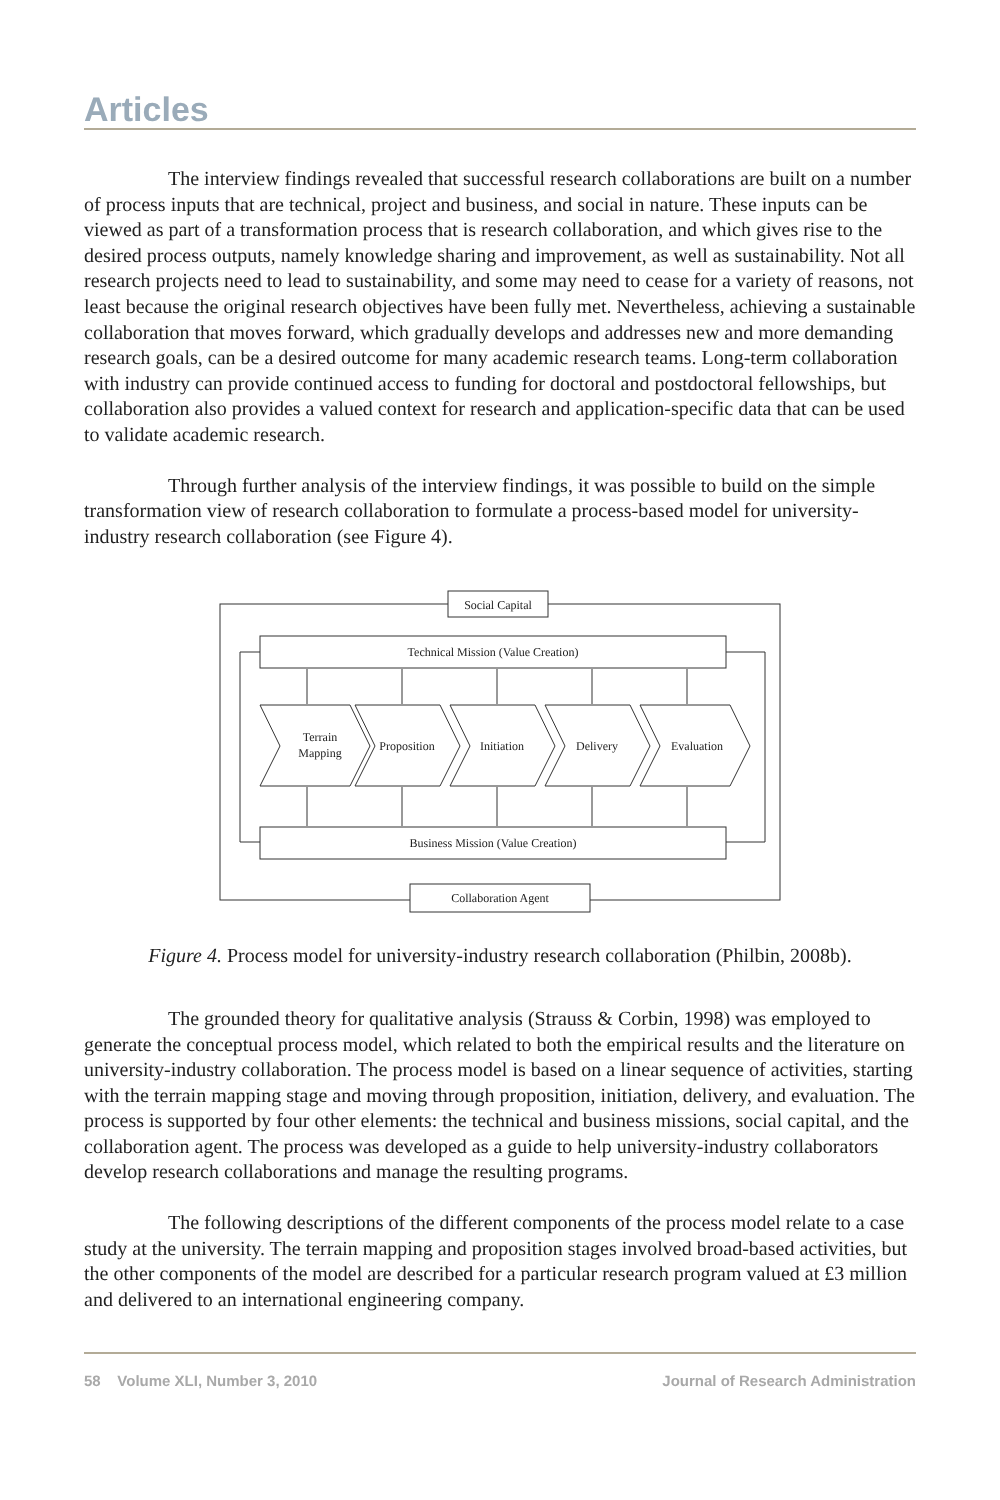Articles
The interview findings revealed that successful research collaborations are built on a number of process inputs that are technical, project and business, and social in nature. These inputs can be viewed as part of a transformation process that is research collaboration, and which gives rise to the desired process outputs, namely knowledge sharing and improvement, as well as sustainability. Not all research projects need to lead to sustainability, and some may need to cease for a variety of reasons, not least because the original research objectives have been fully met. Nevertheless, achieving a sustainable collaboration that moves forward, which gradually develops and addresses new and more demanding research goals, can be a desired outcome for many academic research teams. Long-term collaboration with industry can provide continued access to funding for doctoral and postdoctoral fellowships, but collaboration also provides a valued context for research and application-specific data that can be used to validate academic research.
Through further analysis of the interview findings, it was possible to build on the simple transformation view of research collaboration to formulate a process-based model for university-industry research collaboration (see Figure 4).
Social Capital
Technical Mission (Value Creation)
Business Mission (Value Creation)
Collaboration Agent
Terrain
Mapping
Proposition
Initiation
Delivery
Evaluation
Figure 4. Process model for university-industry research collaboration (Philbin, 2008b).
The grounded theory for qualitative analysis (Strauss & Corbin, 1998) was employed to generate the conceptual process model, which related to both the empirical results and the literature on university-industry collaboration. The process model is based on a linear sequence of activities, starting with the terrain mapping stage and moving through proposition, initiation, delivery, and evaluation. The process is supported by four other elements: the technical and business missions, social capital, and the collaboration agent. The process was developed as a guide to help university-industry collaborators develop research collaborations and manage the resulting programs.
The following descriptions of the different components of the process model relate to a case study at the university. The terrain mapping and proposition stages involved broad-based activities, but the other components of the model are described for a particular research program valued at £3 million and delivered to an international engineering company.
58 Volume XLI, Number 3, 2010 Journal of Research Administration